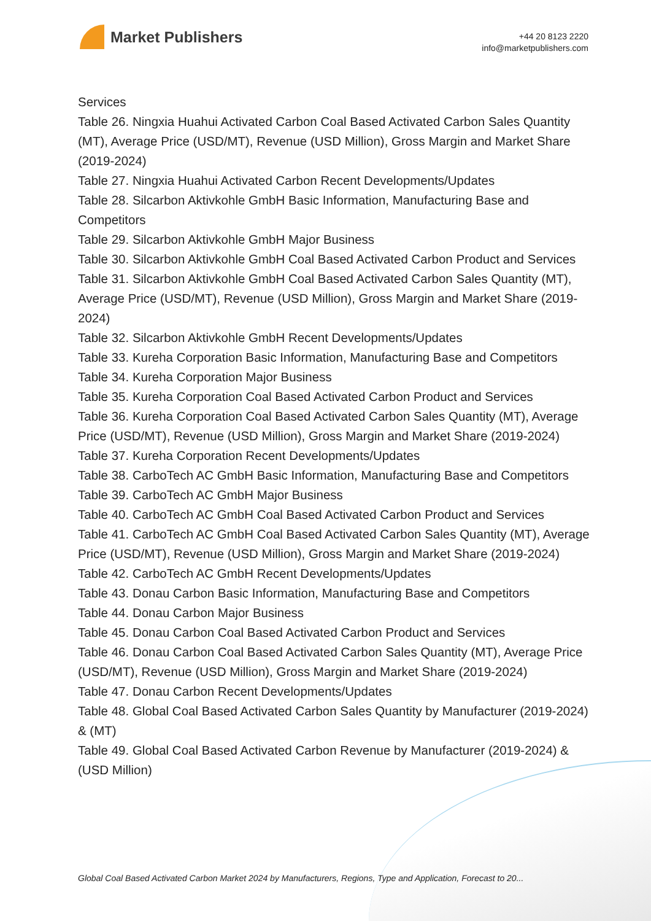Market Publishers
+44 20 8123 2220
info@marketpublishers.com
Services
Table 26. Ningxia Huahui Activated Carbon Coal Based Activated Carbon Sales Quantity (MT), Average Price (USD/MT), Revenue (USD Million), Gross Margin and Market Share (2019-2024)
Table 27. Ningxia Huahui Activated Carbon Recent Developments/Updates
Table 28. Silcarbon Aktivkohle GmbH Basic Information, Manufacturing Base and Competitors
Table 29. Silcarbon Aktivkohle GmbH Major Business
Table 30. Silcarbon Aktivkohle GmbH Coal Based Activated Carbon Product and Services
Table 31. Silcarbon Aktivkohle GmbH Coal Based Activated Carbon Sales Quantity (MT), Average Price (USD/MT), Revenue (USD Million), Gross Margin and Market Share (2019-2024)
Table 32. Silcarbon Aktivkohle GmbH Recent Developments/Updates
Table 33. Kureha Corporation Basic Information, Manufacturing Base and Competitors
Table 34. Kureha Corporation Major Business
Table 35. Kureha Corporation Coal Based Activated Carbon Product and Services
Table 36. Kureha Corporation Coal Based Activated Carbon Sales Quantity (MT), Average Price (USD/MT), Revenue (USD Million), Gross Margin and Market Share (2019-2024)
Table 37. Kureha Corporation Recent Developments/Updates
Table 38. CarboTech AC GmbH Basic Information, Manufacturing Base and Competitors
Table 39. CarboTech AC GmbH Major Business
Table 40. CarboTech AC GmbH Coal Based Activated Carbon Product and Services
Table 41. CarboTech AC GmbH Coal Based Activated Carbon Sales Quantity (MT), Average Price (USD/MT), Revenue (USD Million), Gross Margin and Market Share (2019-2024)
Table 42. CarboTech AC GmbH Recent Developments/Updates
Table 43. Donau Carbon Basic Information, Manufacturing Base and Competitors
Table 44. Donau Carbon Major Business
Table 45. Donau Carbon Coal Based Activated Carbon Product and Services
Table 46. Donau Carbon Coal Based Activated Carbon Sales Quantity (MT), Average Price (USD/MT), Revenue (USD Million), Gross Margin and Market Share (2019-2024)
Table 47. Donau Carbon Recent Developments/Updates
Table 48. Global Coal Based Activated Carbon Sales Quantity by Manufacturer (2019-2024) & (MT)
Table 49. Global Coal Based Activated Carbon Revenue by Manufacturer (2019-2024) & (USD Million)
Global Coal Based Activated Carbon Market 2024 by Manufacturers, Regions, Type and Application, Forecast to 20...